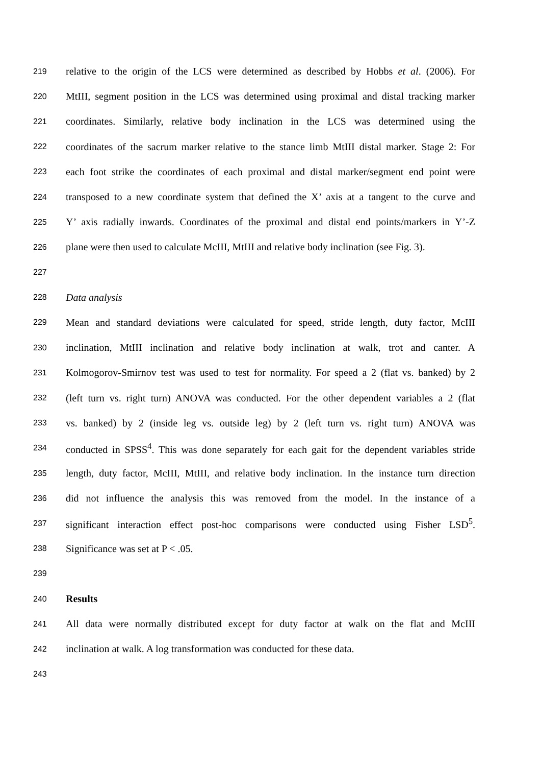219 relative to the origin of the LCS were determined as described by Hobbs et al. (2006). For
220 MtIII, segment position in the LCS was determined using proximal and distal tracking marker
221 coordinates. Similarly, relative body inclination in the LCS was determined using the
222 coordinates of the sacrum marker relative to the stance limb MtIII distal marker. Stage 2: For
223 each foot strike the coordinates of each proximal and distal marker/segment end point were
224 transposed to a new coordinate system that defined the X’ axis at a tangent to the curve and
225 Y’ axis radially inwards. Coordinates of the proximal and distal end points/markers in Y’-Z
226 plane were then used to calculate McIII, MtIII and relative body inclination (see Fig. 3).
227
228 Data analysis
229 Mean and standard deviations were calculated for speed, stride length, duty factor, McIII
230 inclination, MtIII inclination and relative body inclination at walk, trot and canter. A
231 Kolmogorov-Smirnov test was used to test for normality. For speed a 2 (flat vs. banked) by 2
232 (left turn vs. right turn) ANOVA was conducted. For the other dependent variables a 2 (flat
233 vs. banked) by 2 (inside leg vs. outside leg) by 2 (left turn vs. right turn) ANOVA was
234 conducted in SPSS<sup>4</sup>. This was done separately for each gait for the dependent variables stride
235 length, duty factor, McIII, MtIII, and relative body inclination. In the instance turn direction
236 did not influence the analysis this was removed from the model. In the instance of a
237 significant interaction effect post-hoc comparisons were conducted using Fisher LSD<sup>5</sup>.
238 Significance was set at P < .05.
239
240 Results
241 All data were normally distributed except for duty factor at walk on the flat and McIII
242 inclination at walk. A log transformation was conducted for these data.
243